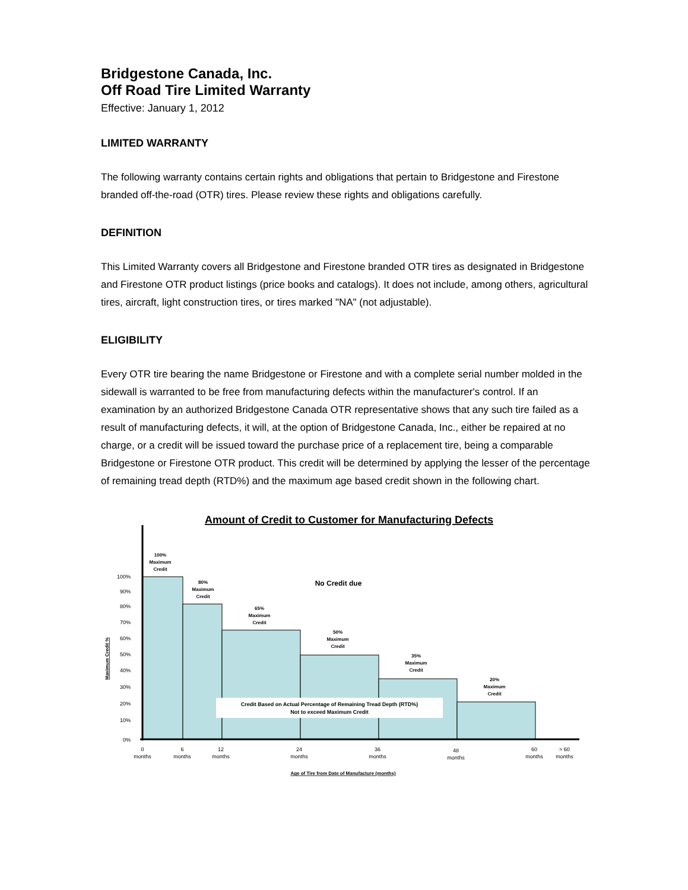Bridgestone Canada, Inc.
Off Road Tire Limited Warranty
Effective: January 1, 2012
LIMITED WARRANTY
The following warranty contains certain rights and obligations that pertain to Bridgestone and Firestone branded off-the-road (OTR) tires. Please review these rights and obligations carefully.
DEFINITION
This Limited Warranty covers all Bridgestone and Firestone branded OTR tires as designated in Bridgestone and Firestone OTR product listings (price books and catalogs). It does not include, among others, agricultural tires, aircraft, light construction tires, or tires marked "NA" (not adjustable).
ELIGIBILITY
Every OTR tire bearing the name Bridgestone or Firestone and with a complete serial number molded in the sidewall is warranted to be free from manufacturing defects within the manufacturer's control. If an examination by an authorized Bridgestone Canada OTR representative shows that any such tire failed as a result of manufacturing defects, it will, at the option of Bridgestone Canada, Inc., either be repaired at no charge, or a credit will be issued toward the purchase price of a replacement tire, being a comparable Bridgestone or Firestone OTR product. This credit will be determined by applying the lesser of the percentage of remaining tread depth (RTD%) and the maximum age based credit shown in the following chart.
Amount of Credit to Customer for Manufacturing Defects
100%
90%
80%
70%
60%
50%
40%
30%
20%
10%
0%
Maximum Credit %
100%
Maximum
Credit
80%
Maximum
Credit
65%
Maximum
Credit
50%
Maximum
Credit
35%
Maximum
Credit
20%
Maximum
Credit
No Credit due
Credit Based on Actual Percentage of Remaining Tread Depth (RTD%)
Not to exceed Maximum Credit
0
months
6
months
12
months
24
months
36
months
48
months
60
months
> 60
months
Age of Tire from Date of Manufacture (months)